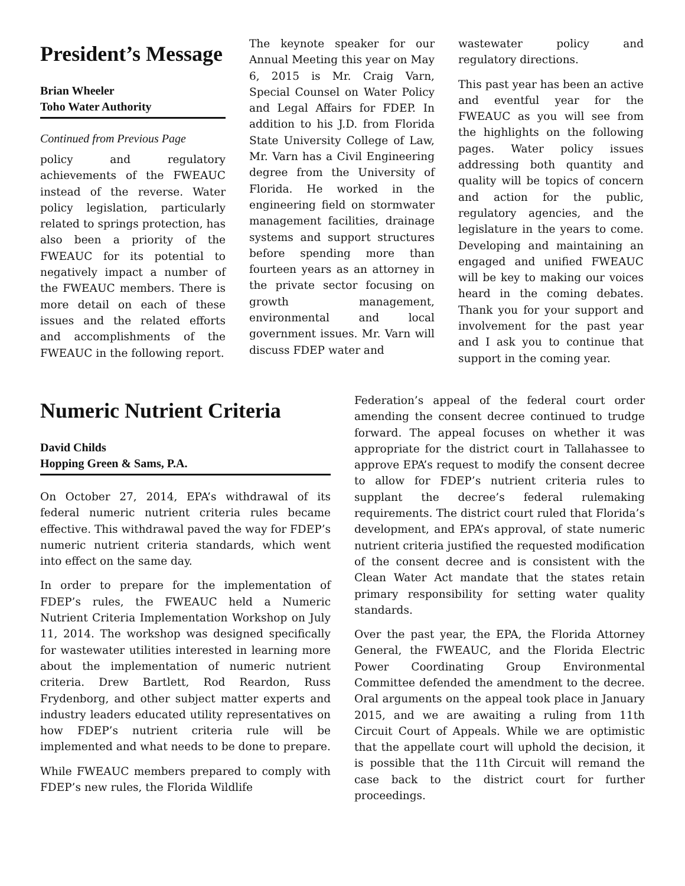President’s Message
Brian Wheeler
Toho Water Authority
Continued from Previous Page
policy and regulatory achievements of the FWEAUC instead of the reverse. Water policy legislation, particularly related to springs protection, has also been a priority of the FWEAUC for its potential to negatively impact a number of the FWEAUC members. There is more detail on each of these issues and the related efforts and accomplishments of the FWEAUC in the following report.
The keynote speaker for our Annual Meeting this year on May 6, 2015 is Mr. Craig Varn, Special Counsel on Water Policy and Legal Affairs for FDEP. In addition to his J.D. from Florida State University College of Law, Mr. Varn has a Civil Engineering degree from the University of Florida. He worked in the engineering field on stormwater management facilities, drainage systems and support structures before spending more than fourteen years as an attorney in the private sector focusing on growth management, environmental and local government issues. Mr. Varn will discuss FDEP water and
wastewater policy and regulatory directions.
This past year has been an active and eventful year for the FWEAUC as you will see from the highlights on the following pages. Water policy issues addressing both quantity and quality will be topics of concern and action for the public, regulatory agencies, and the legislature in the years to come. Developing and maintaining an engaged and unified FWEAUC will be key to making our voices heard in the coming debates. Thank you for your support and involvement for the past year and I ask you to continue that support in the coming year.
Numeric Nutrient Criteria
David Childs
Hopping Green & Sams, P.A.
On October 27, 2014, EPA’s withdrawal of its federal numeric nutrient criteria rules became effective. This withdrawal paved the way for FDEP’s numeric nutrient criteria standards, which went into effect on the same day.
In order to prepare for the implementation of FDEP’s rules, the FWEAUC held a Numeric Nutrient Criteria Implementation Workshop on July 11, 2014. The workshop was designed specifically for wastewater utilities interested in learning more about the implementation of numeric nutrient criteria. Drew Bartlett, Rod Reardon, Russ Frydenborg, and other subject matter experts and industry leaders educated utility representatives on how FDEP’s nutrient criteria rule will be implemented and what needs to be done to prepare.
While FWEAUC members prepared to comply with FDEP’s new rules, the Florida Wildlife
Federation’s appeal of the federal court order amending the consent decree continued to trudge forward. The appeal focuses on whether it was appropriate for the district court in Tallahassee to approve EPA’s request to modify the consent decree to allow for FDEP’s nutrient criteria rules to supplant the decree’s federal rulemaking requirements. The district court ruled that Florida’s development, and EPA’s approval, of state numeric nutrient criteria justified the requested modification of the consent decree and is consistent with the Clean Water Act mandate that the states retain primary responsibility for setting water quality standards.
Over the past year, the EPA, the Florida Attorney General, the FWEAUC, and the Florida Electric Power Coordinating Group Environmental Committee defended the amendment to the decree. Oral arguments on the appeal took place in January 2015, and we are awaiting a ruling from 11th Circuit Court of Appeals. While we are optimistic that the appellate court will uphold the decision, it is possible that the 11th Circuit will remand the case back to the district court for further proceedings.